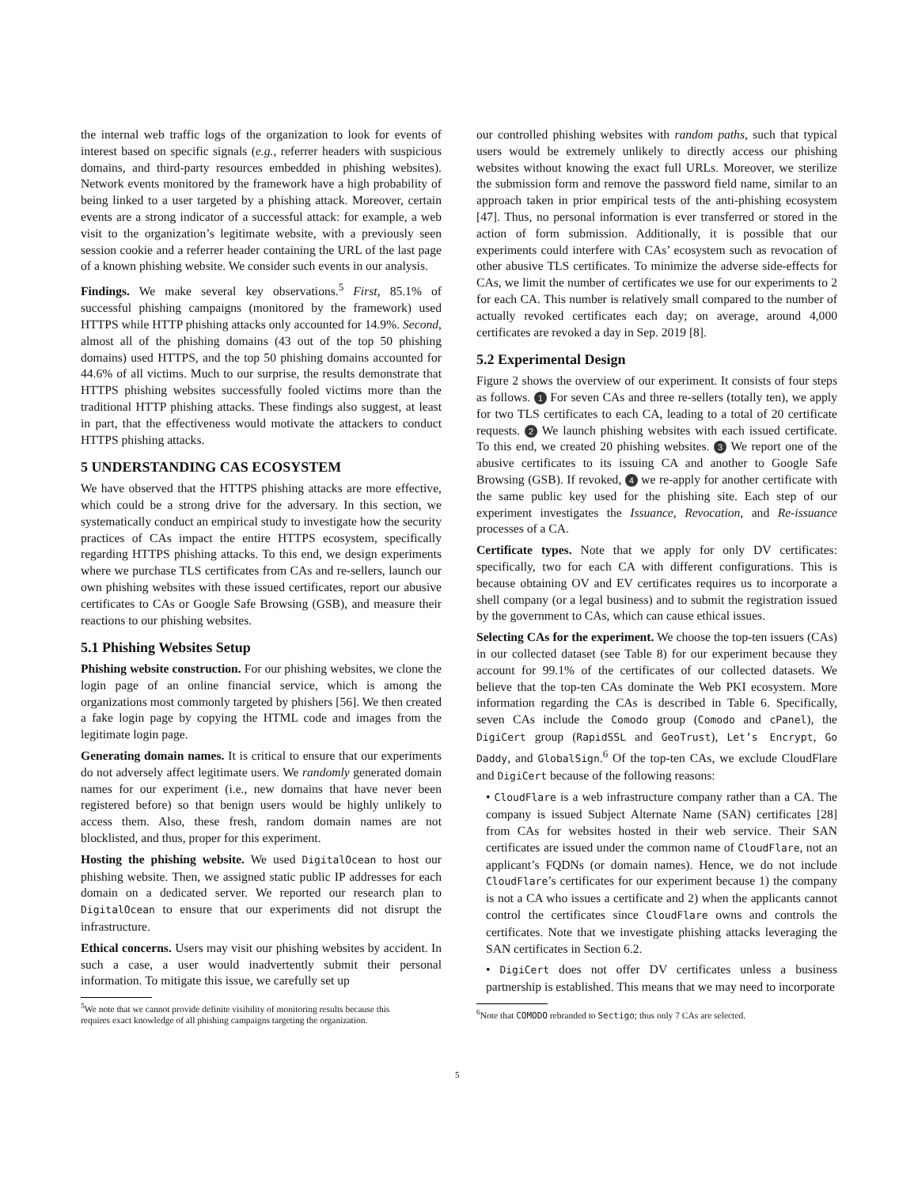the internal web traffic logs of the organization to look for events of interest based on specific signals (e.g., referrer headers with suspicious domains, and third-party resources embedded in phishing websites). Network events monitored by the framework have a high probability of being linked to a user targeted by a phishing attack. Moreover, certain events are a strong indicator of a successful attack: for example, a web visit to the organization’s legitimate website, with a previously seen session cookie and a referrer header containing the URL of the last page of a known phishing website. We consider such events in our analysis.
Findings. We make several key observations.<sup>5</sup> First, 85.1% of successful phishing campaigns (monitored by the framework) used HTTPS while HTTP phishing attacks only accounted for 14.9%. Second, almost all of the phishing domains (43 out of the top 50 phishing domains) used HTTPS, and the top 50 phishing domains accounted for 44.6% of all victims. Much to our surprise, the results demonstrate that HTTPS phishing websites successfully fooled victims more than the traditional HTTP phishing attacks. These findings also suggest, at least in part, that the effectiveness would motivate the attackers to conduct HTTPS phishing attacks.
5 UNDERSTANDING CAS ECOSYSTEM
We have observed that the HTTPS phishing attacks are more effective, which could be a strong drive for the adversary. In this section, we systematically conduct an empirical study to investigate how the security practices of CAs impact the entire HTTPS ecosystem, specifically regarding HTTPS phishing attacks. To this end, we design experiments where we purchase TLS certificates from CAs and re-sellers, launch our own phishing websites with these issued certificates, report our abusive certificates to CAs or Google Safe Browsing (GSB), and measure their reactions to our phishing websites.
5.1 Phishing Websites Setup
Phishing website construction. For our phishing websites, we clone the login page of an online financial service, which is among the organizations most commonly targeted by phishers [56]. We then created a fake login page by copying the HTML code and images from the legitimate login page.
Generating domain names. It is critical to ensure that our experiments do not adversely affect legitimate users. We randomly generated domain names for our experiment (i.e., new domains that have never been registered before) so that benign users would be highly unlikely to access them. Also, these fresh, random domain names are not blocklisted, and thus, proper for this experiment.
Hosting the phishing website. We used DigitalOcean to host our phishing website. Then, we assigned static public IP addresses for each domain on a dedicated server. We reported our research plan to DigitalOcean to ensure that our experiments did not disrupt the infrastructure.
Ethical concerns. Users may visit our phishing websites by accident. In such a case, a user would inadvertently submit their personal information. To mitigate this issue, we carefully set up
<sup>5</sup> We note that we cannot provide definite visibility of monitoring results because this
requires exact knowledge of all phishing campaigns targeting the organization.
our controlled phishing websites with random paths, such that typical users would be extremely unlikely to directly access our phishing websites without knowing the exact full URLs. Moreover, we sterilize the submission form and remove the password field name, similar to an approach taken in prior empirical tests of the anti-phishing ecosystem [47]. Thus, no personal information is ever transferred or stored in the action of form submission. Additionally, it is possible that our experiments could interfere with CAs’ ecosystem such as revocation of other abusive TLS certificates. To minimize the adverse side-effects for CAs, we limit the number of certificates we use for our experiments to 2 for each CA. This number is relatively small compared to the number of actually revoked certificates each day; on average, around 4,000 certificates are revoked a day in Sep. 2019 [8].
5.2 Experimental Design
Figure 2 shows the overview of our experiment. It consists of four steps as follows. 1 For seven CAs and three re-sellers (totally ten), we apply for two TLS certificates to each CA, leading to a total of 20 certificate requests. 2 We launch phishing websites with each issued certificate. To this end, we created 20 phishing websites. 3 We report one of the abusive certificates to its issuing CA and another to Google Safe Browsing (GSB). If revoked, 4 we re-apply for another certificate with the same public key used for the phishing site. Each step of our experiment investigates the Issuance, Revocation, and Re-issuance processes of a CA.
Certificate types. Note that we apply for only DV certificates: specifically, two for each CA with different configurations. This is because obtaining OV and EV certificates requires us to incorporate a shell company (or a legal business) and to submit the registration issued by the government to CAs, which can cause ethical issues.
Selecting CAs for the experiment. We choose the top-ten issuers (CAs) in our collected dataset (see Table 8) for our experiment because they account for 99.1% of the certificates of our collected datasets. We believe that the top-ten CAs dominate the Web PKI ecosystem. More information regarding the CAs is described in Table 6. Specifically, seven CAs include the Comodo group (Comodo and cPanel), the DigiCert group (RapidSSL and GeoTrust), Let’s Encrypt, Go Daddy, and GlobalSign.<sup>6</sup> Of the top-ten CAs, we exclude CloudFlare and DigiCert because of the following reasons:
• CloudFlare is a web infrastructure company rather than a CA. The company is issued Subject Alternate Name (SAN) certificates [28] from CAs for websites hosted in their web service. Their SAN certificates are issued under the common name of CloudFlare, not an applicant’s FQDNs (or domain names). Hence, we do not include CloudFlare’s certificates for our experiment because 1) the company is not a CA who issues a certificate and 2) when the applicants cannot control the certificates since CloudFlare owns and controls the certificates. Note that we investigate phishing attacks leveraging the SAN certificates in Section 6.2.
• DigiCert does not offer DV certificates unless a business partnership is established. This means that we may need to incorporate
<sup>6</sup> Note that COMODO rebranded to Sectigo; thus only 7 CAs are selected.
5